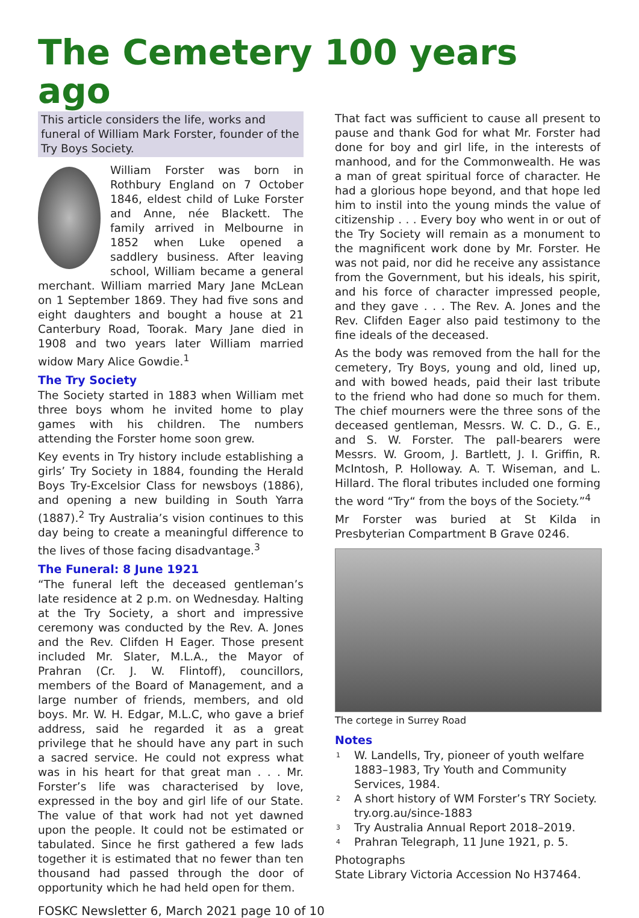The Cemetery 100 years ago
This article considers the life, works and funeral of William Mark Forster, founder of the Try Boys Society.
William Forster was born in Rothbury England on 7 October 1846, eldest child of Luke Forster and Anne, née Blackett. The family arrived in Melbourne in 1852 when Luke opened a saddlery business. After leaving school, William became a general merchant. William married Mary Jane McLean on 1 September 1869. They had five sons and eight daughters and bought a house at 21 Canterbury Road, Toorak. Mary Jane died in 1908 and two years later William married widow Mary Alice Gowdie.<sup>1</sup>
The Try Society
The Society started in 1883 when William met three boys whom he invited home to play games with his children. The numbers attending the Forster home soon grew.
Key events in Try history include establishing a girls’ Try Society in 1884, founding the Herald Boys Try-Excelsior Class for newsboys (1886), and opening a new building in South Yarra (1887).<sup>2</sup> Try Australia’s vision continues to this day being to create a meaningful difference to the lives of those facing disadvantage.<sup>3</sup>
The Funeral: 8 June 1921
“The funeral left the deceased gentleman’s late residence at 2 p.m. on Wednesday. Halting at the Try Society, a short and impressive ceremony was conducted by the Rev. A. Jones and the Rev. Clifden H Eager. Those present included Mr. Slater, M.L.A., the Mayor of Prahran (Cr. J. W. Flintoff), councillors, members of the Board of Management, and a large number of friends, members, and old boys. Mr. W. H. Edgar, M.L.C, who gave a brief address, said he regarded it as a great privilege that he should have any part in such a sacred service. He could not express what was in his heart for that great man . . . Mr. Forster’s life was characterised by love, expressed in the boy and girl life of our State. The value of that work had not yet dawned upon the people. It could not be estimated or tabulated. Since he first gathered a few lads together it is estimated that no fewer than ten thousand had passed through the door of opportunity which he had held open for them.
That fact was sufficient to cause all present to pause and thank God for what Mr. Forster had done for boy and girl life, in the interests of manhood, and for the Commonwealth. He was a man of great spiritual force of character. He had a glorious hope beyond, and that hope led him to instil into the young minds the value of citizenship . . . Every boy who went in or out of the Try Society will remain as a monument to the magnificent work done by Mr. Forster. He was not paid, nor did he receive any assistance from the Government, but his ideals, his spirit, and his force of character impressed people, and they gave . . . The Rev. A. Jones and the Rev. Clifden Eager also paid testimony to the fine ideals of the deceased.
As the body was removed from the hall for the cemetery, Try Boys, young and old, lined up, and with bowed heads, paid their last tribute to the friend who had done so much for them. The chief mourners were the three sons of the deceased gentleman, Messrs. W. C. D., G. E., and S. W. Forster. The pall-bearers were Messrs. W. Groom, J. Bartlett, J. I. Griffin, R. McIntosh, P. Holloway. A. T. Wiseman, and L. Hillard. The floral tributes included one forming the word “Try“ from the boys of the Society.”<sup>4</sup>
Mr Forster was buried at St Kilda in Presbyterian Compartment B Grave 0246.
The cortege in Surrey Road
Notes
<sup>1</sup> W. Landells, Try, pioneer of youth welfare 1883–1983, Try Youth and Community Services, 1984.
<sup>2</sup> A short history of WM Forster’s TRY Society. try.org.au/since-1883
<sup>3</sup> Try Australia Annual Report 2018–2019.
<sup>4</sup> Prahran Telegraph, 11 June 1921, p. 5.
Photographs
State Library Victoria Accession No H37464.
FOSKC Newsletter 6, March 2021 page 10 of 10